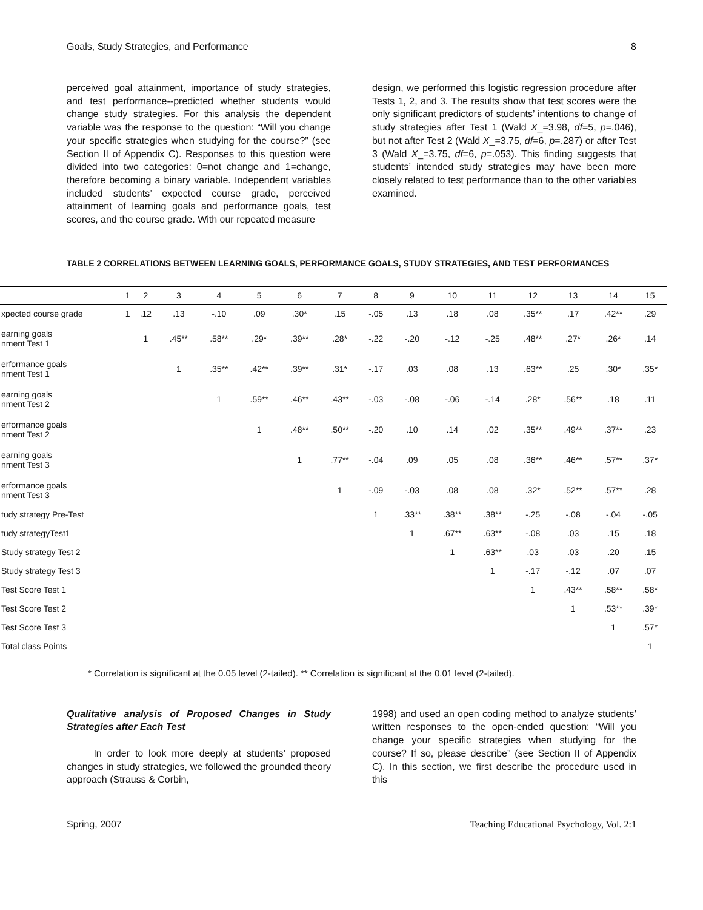Goals, Study Strategies, and Performance 8
perceived goal attainment, importance of study strategies, and test performance--predicted whether students would change study strategies. For this analysis the dependent variable was the response to the question: “Will you change your specific strategies when studying for the course?” (see Section II of Appendix C). Responses to this question were divided into two categories: 0=not change and 1=change, therefore becoming a binary variable. Independent variables included students’ expected course grade, perceived attainment of learning goals and performance goals, test scores, and the course grade. With our repeated measure
design, we performed this logistic regression procedure after Tests 1, 2, and 3. The results show that test scores were the only significant predictors of students’ intentions to change of study strategies after Test 1 (Wald X_=3.98, df=5, p=.046), but not after Test 2 (Wald X_=3.75, df=6, p=.287) or after Test 3 (Wald X_=3.75, df=6, p=.053). This finding suggests that students’ intended study strategies may have been more closely related to test performance than to the other variables examined.
TABLE 2 CORRELATIONS BETWEEN LEARNING GOALS, PERFORMANCE GOALS, STUDY STRATEGIES, AND TEST PERFORMANCES
| | 1 | 2 | 3 | 4 | 5 | 6 | 7 | 8 | 9 | 10 | 11 | 12 | 13 | 14 | 15 |
| --- | --- | --- | --- | --- | --- | --- | --- | --- | --- | --- | --- | --- | --- | --- | --- |
| xpected course grade | 1 | .12 | .13 | -.10 | .09 | .30* | .15 | -.05 | .13 | .18 | .08 | .35** | .17 | .42** | .29 |
| earning goals nment Test 1 | | 1 | .45** | .58** | .29* | .39** | .28* | -.22 | -.20 | -.12 | -.25 | .48** | .27* | .26* | .14 |
| erformance goals nment Test 1 | | | 1 | .35** | .42** | .39** | .31* | -.17 | .03 | .08 | .13 | .63** | .25 | .30* | .35* |
| earning goals nment Test 2 | | | | 1 | .59** | .46** | .43** | -.03 | -.08 | -.06 | -.14 | .28* | .56** | .18 | .11 |
| erformance goals nment Test 2 | | | | | 1 | .48** | .50** | -.20 | .10 | .14 | .02 | .35** | .49** | .37** | .23 |
| earning goals nment Test 3 | | | | | | 1 | .77** | -.04 | .09 | .05 | .08 | .36** | .46** | .57** | .37* |
| erformance goals nment Test 3 | | | | | | | 1 | -.09 | -.03 | .08 | .08 | .32* | .52** | .57** | .28 |
| tudy strategy Pre-Test | | | | | | | | 1 | .33** | .38** | .38** | -.25 | -.08 | -.04 | -.05 |
| tudy strategyTest1 | | | | | | | | | 1 | .67** | .63** | -.08 | .03 | .15 | .18 |
| Study strategy Test 2 | | | | | | | | | | 1 | .63** | .03 | .03 | .20 | .15 |
| Study strategy Test 3 | | | | | | | | | | | 1 | -.17 | -.12 | .07 | .07 |
| Test Score Test 1 | | | | | | | | | | | | 1 | .43** | .58** | .58* |
| Test Score Test 2 | | | | | | | | | | | | | 1 | .53** | .39* |
| Test Score Test 3 | | | | | | | | | | | | | | 1 | .57* |
| Total class Points | | | | | | | | | | | | | | | 1 |
* Correlation is significant at the 0.05 level (2-tailed). ** Correlation is significant at the 0.01 level (2-tailed).
Qualitative analysis of Proposed Changes in Study Strategies after Each Test
In order to look more deeply at students’ proposed changes in study strategies, we followed the grounded theory approach (Strauss & Corbin,
1998) and used an open coding method to analyze students’ written responses to the open-ended question: “Will you change your specific strategies when studying for the course? If so, please describe” (see Section II of Appendix C). In this section, we first describe the procedure used in this
Spring, 2007 Teaching Educational Psychology, Vol. 2:1